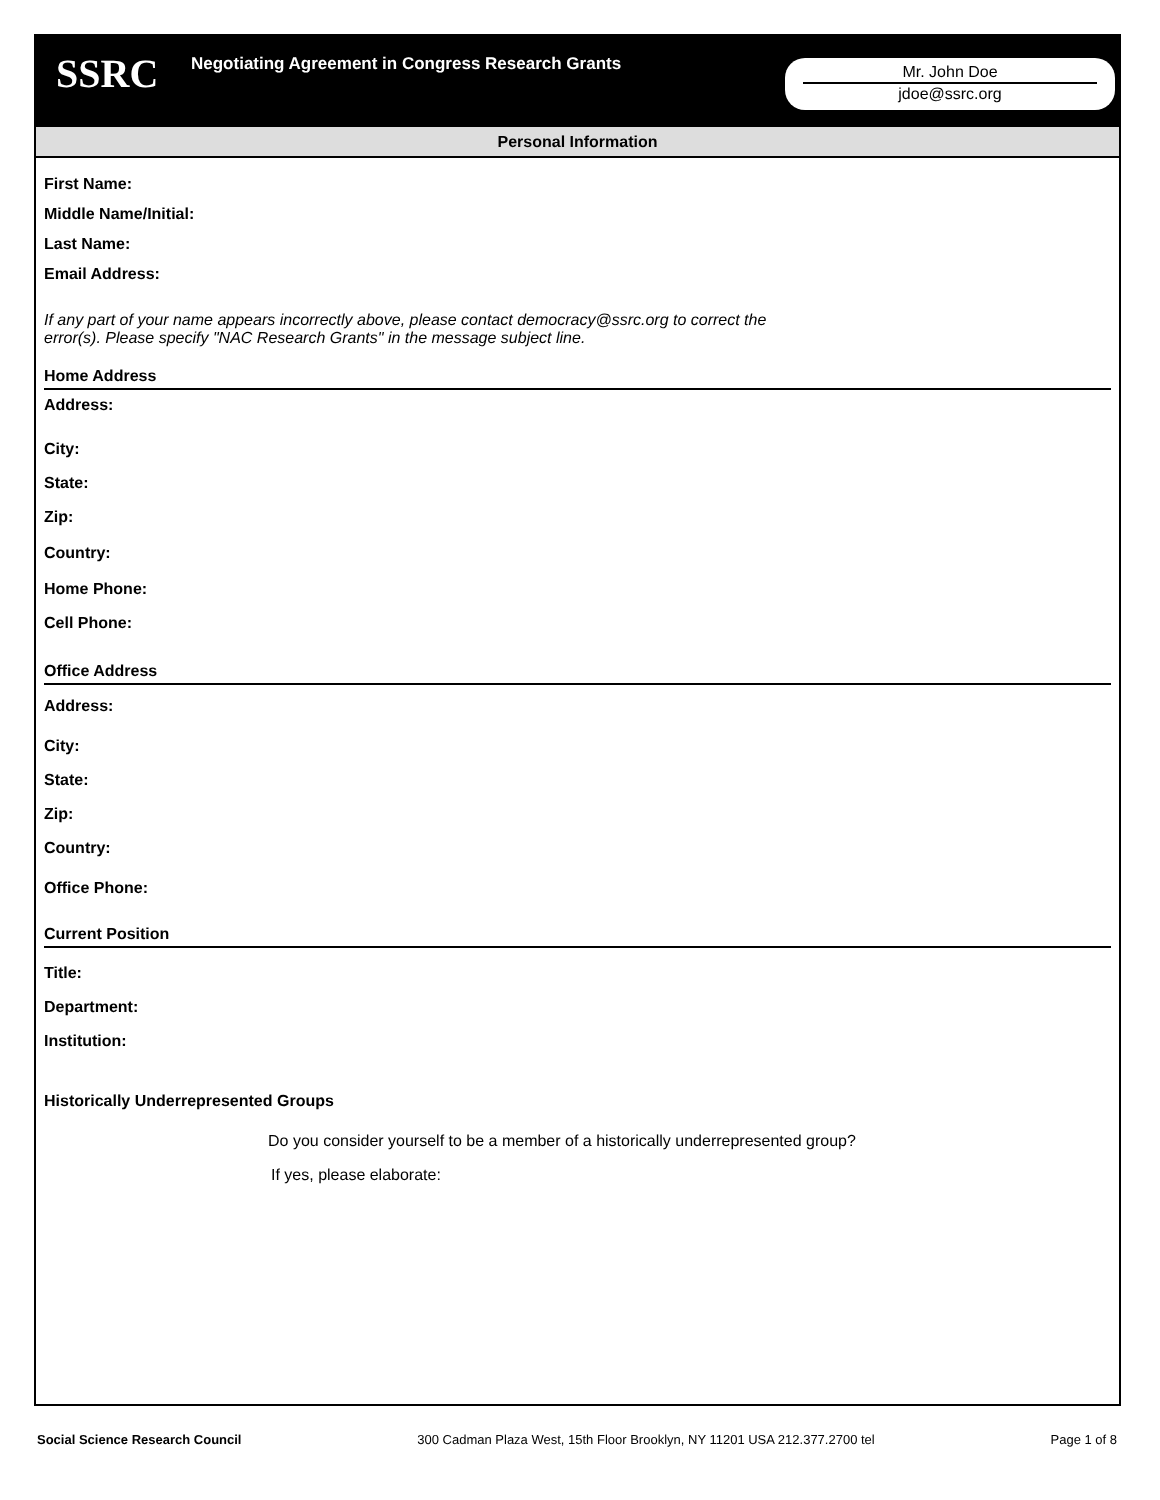SSRC
Negotiating Agreement in Congress Research Grants
Mr. John Doe
jdoe@ssrc.org
Personal Information
First Name:
Middle Name/Initial:
Last Name:
Email Address:
If any part of your name appears incorrectly above, please contact democracy@ssrc.org to correct the error(s). Please specify "NAC Research Grants" in the message subject line.
Home Address
Address:
City:
State:
Zip:
Country:
Home Phone:
Cell Phone:
Office Address
Address:
City:
State:
Zip:
Country:
Office Phone:
Current Position
Title:
Department:
Institution:
Historically Underrepresented Groups
Do you consider yourself to be a member of a historically underrepresented group?
If yes, please elaborate:
Social Science Research Council 300 Cadman Plaza West, 15th Floor Brooklyn, NY 11201 USA 212.377.2700 tel Page 1 of 8